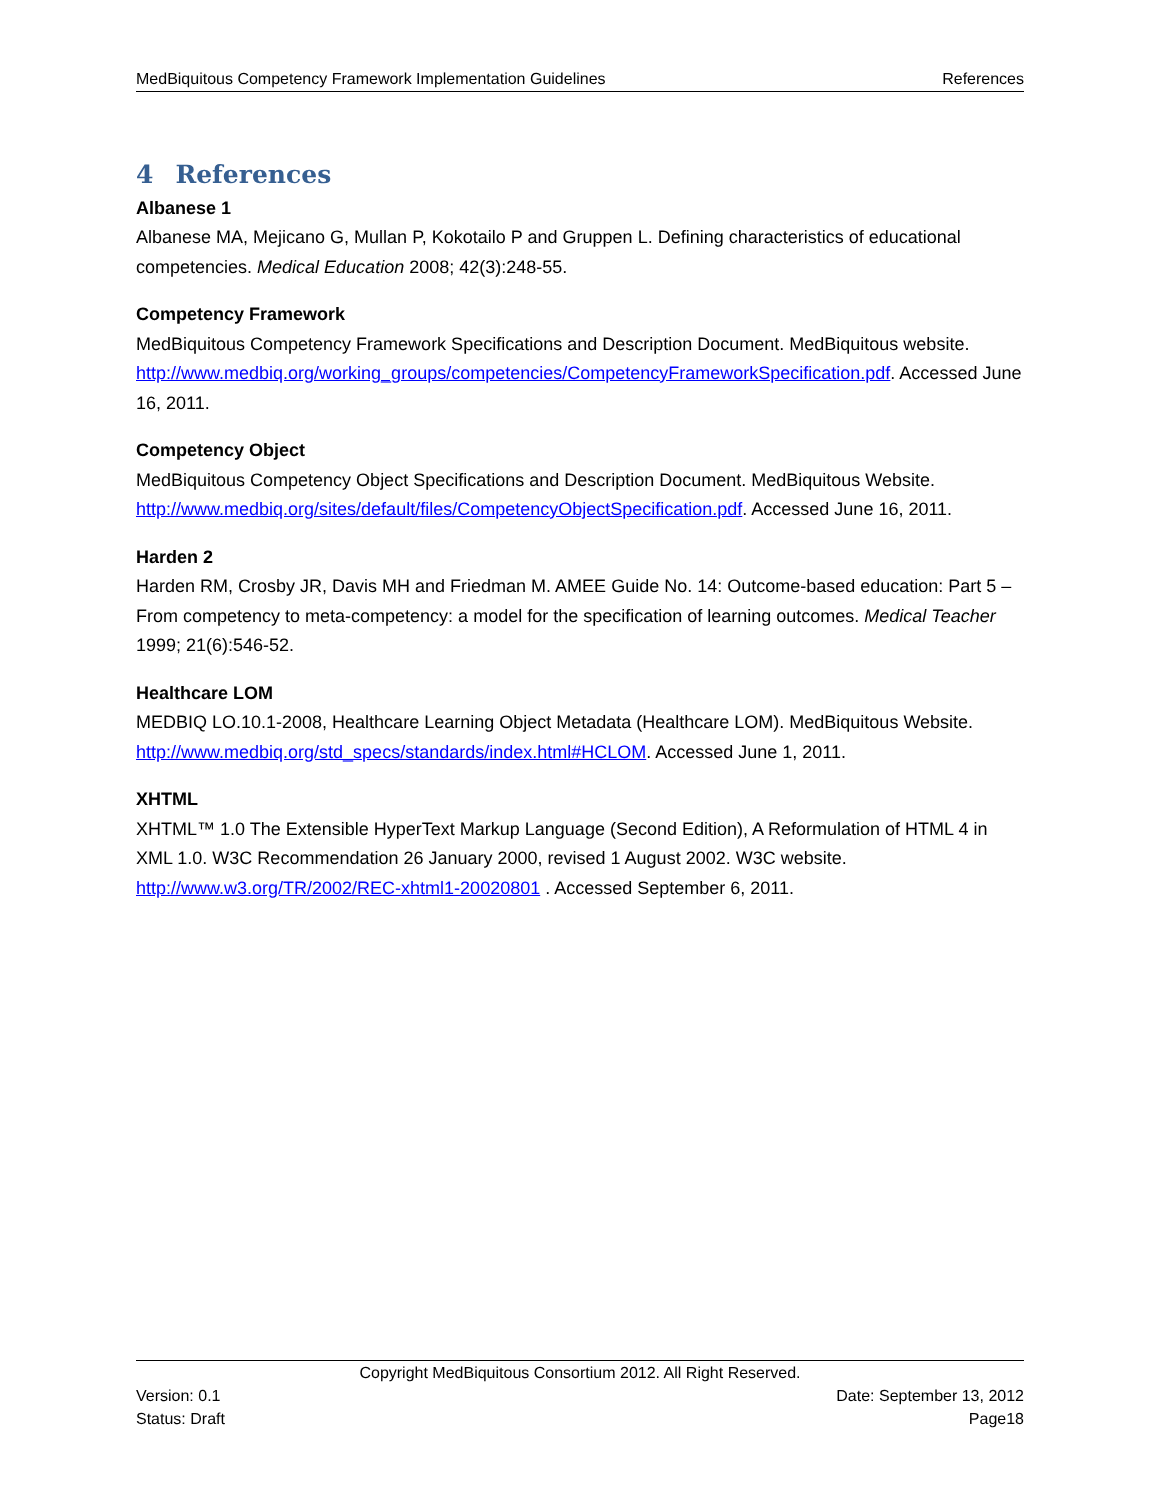MedBiquitous Competency Framework Implementation Guidelines References
4 References
Albanese 1
Albanese MA, Mejicano G, Mullan P, Kokotailo P and Gruppen L. Defining characteristics of educational competencies. Medical Education 2008; 42(3):248-55.
Competency Framework
MedBiquitous Competency Framework Specifications and Description Document. MedBiquitous website.
http://www.medbiq.org/working_groups/competencies/CompetencyFrameworkSpecification.pdf. Accessed June 16, 2011.
Competency Object
MedBiquitous Competency Object Specifications and Description Document. MedBiquitous Website. http://www.medbiq.org/sites/default/files/CompetencyObjectSpecification.pdf. Accessed June 16, 2011.
Harden 2
Harden RM, Crosby JR, Davis MH and Friedman M. AMEE Guide No. 14: Outcome-based education: Part 5 – From competency to meta-competency: a model for the specification of learning outcomes. Medical Teacher 1999; 21(6):546-52.
Healthcare LOM
MEDBIQ LO.10.1-2008, Healthcare Learning Object Metadata (Healthcare LOM). MedBiquitous Website. http://www.medbiq.org/std_specs/standards/index.html#HCLOM. Accessed June 1, 2011.
XHTML
XHTML™ 1.0 The Extensible HyperText Markup Language (Second Edition), A Reformulation of HTML 4 in XML 1.0. W3C Recommendation 26 January 2000, revised 1 August 2002. W3C website. http://www.w3.org/TR/2002/REC-xhtml1-20020801 . Accessed September 6, 2011.
Copyright MedBiquitous Consortium 2012. All Right Reserved.
Version: 0.1 Date: September 13, 2012
Status: Draft Page18